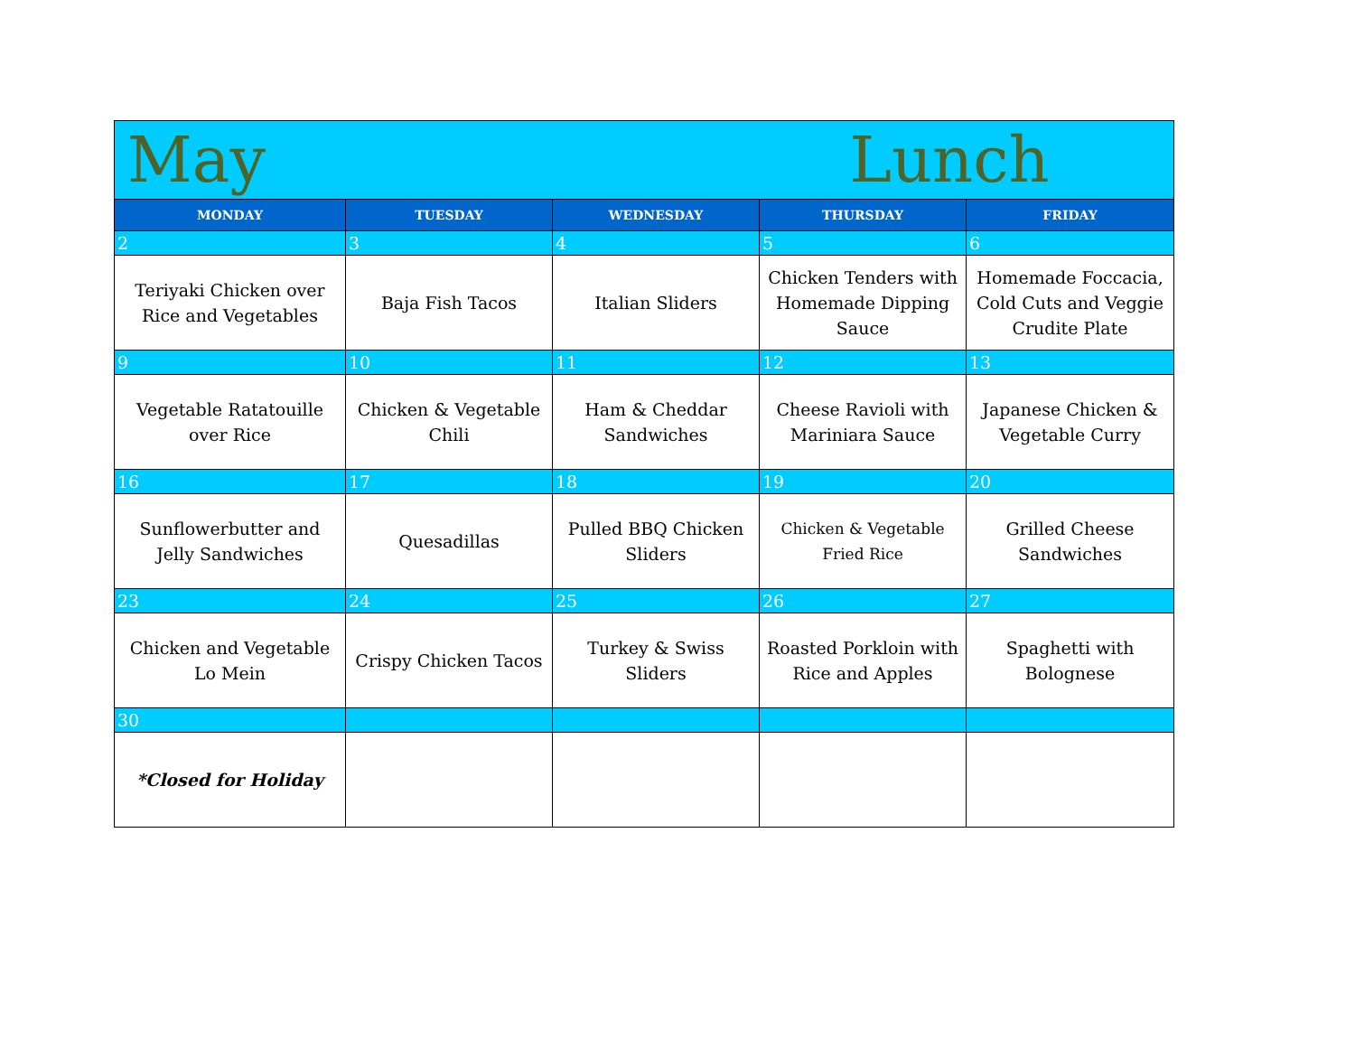| May | | | Lunch | |
| MONDAY | TUESDAY | WEDNESDAY | THURSDAY | FRIDAY |
| 2 | 3 | 4 | 5 | 6 |
| Teriyaki Chicken over Rice and Vegetables | Baja Fish Tacos | Italian Sliders | Chicken Tenders with Homemade Dipping Sauce | Homemade Foccacia, Cold Cuts and Veggie Crudite Plate |
| 9 | 10 | 11 | 12 | 13 |
| Vegetable Ratatouille over Rice | Chicken & Vegetable Chili | Ham & Cheddar Sandwiches | Cheese Ravioli with Mariniara Sauce | Japanese Chicken & Vegetable Curry |
| 16 | 17 | 18 | 19 | 20 |
| Sunflowerbutter and Jelly Sandwiches | Quesadillas | Pulled BBQ Chicken Sliders | Chicken & Vegetable Fried Rice | Grilled Cheese Sandwiches |
| 23 | 24 | 25 | 26 | 27 |
| Chicken and Vegetable Lo Mein | Crispy Chicken Tacos | Turkey & Swiss Sliders | Roasted Porkloin with Rice and Apples | Spaghetti with Bolognese |
| 30 | | | | |
| *Closed for Holiday | | | | |